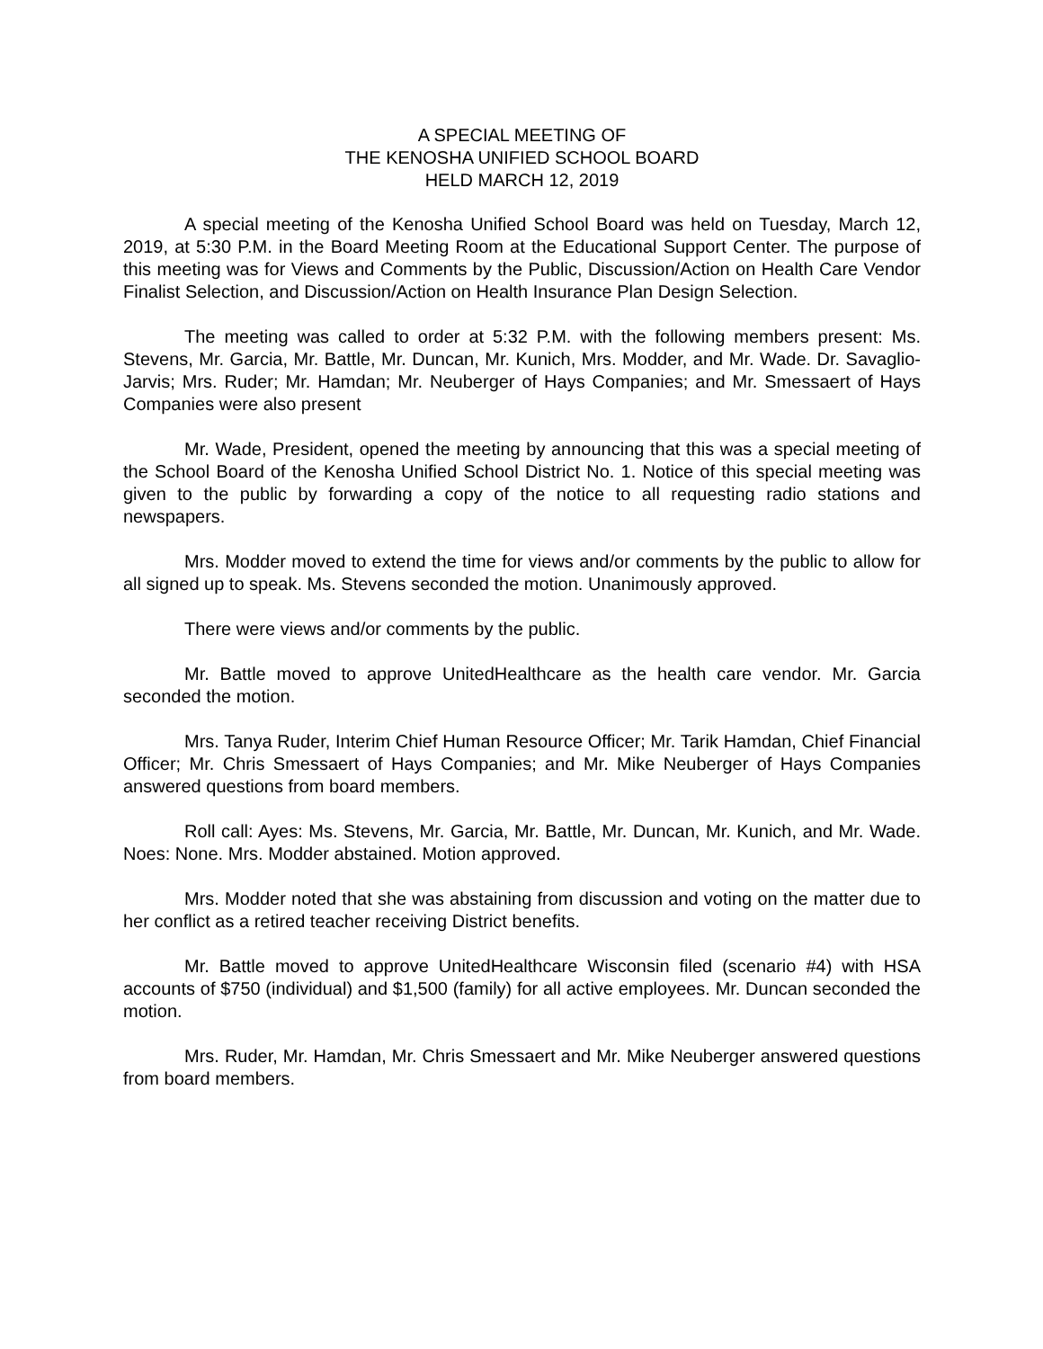A SPECIAL MEETING OF
THE KENOSHA UNIFIED SCHOOL BOARD
HELD MARCH 12, 2019
A special meeting of the Kenosha Unified School Board was held on Tuesday, March 12, 2019, at 5:30 P.M. in the Board Meeting Room at the Educational Support Center. The purpose of this meeting was for Views and Comments by the Public, Discussion/Action on Health Care Vendor Finalist Selection, and Discussion/Action on Health Insurance Plan Design Selection.
The meeting was called to order at 5:32 P.M. with the following members present: Ms. Stevens, Mr. Garcia, Mr. Battle, Mr. Duncan, Mr. Kunich, Mrs. Modder, and Mr. Wade. Dr. Savaglio-Jarvis; Mrs. Ruder; Mr. Hamdan; Mr. Neuberger of Hays Companies; and Mr. Smessaert of Hays Companies were also present
Mr. Wade, President, opened the meeting by announcing that this was a special meeting of the School Board of the Kenosha Unified School District No. 1. Notice of this special meeting was given to the public by forwarding a copy of the notice to all requesting radio stations and newspapers.
Mrs. Modder moved to extend the time for views and/or comments by the public to allow for all signed up to speak. Ms. Stevens seconded the motion. Unanimously approved.
There were views and/or comments by the public.
Mr. Battle moved to approve UnitedHealthcare as the health care vendor. Mr. Garcia seconded the motion.
Mrs. Tanya Ruder, Interim Chief Human Resource Officer; Mr. Tarik Hamdan, Chief Financial Officer; Mr. Chris Smessaert of Hays Companies; and Mr. Mike Neuberger of Hays Companies answered questions from board members.
Roll call: Ayes: Ms. Stevens, Mr. Garcia, Mr. Battle, Mr. Duncan, Mr. Kunich, and Mr. Wade. Noes: None. Mrs. Modder abstained. Motion approved.
Mrs. Modder noted that she was abstaining from discussion and voting on the matter due to her conflict as a retired teacher receiving District benefits.
Mr. Battle moved to approve UnitedHealthcare Wisconsin filed (scenario #4) with HSA accounts of $750 (individual) and $1,500 (family) for all active employees. Mr. Duncan seconded the motion.
Mrs. Ruder, Mr. Hamdan, Mr. Chris Smessaert and Mr. Mike Neuberger answered questions from board members.